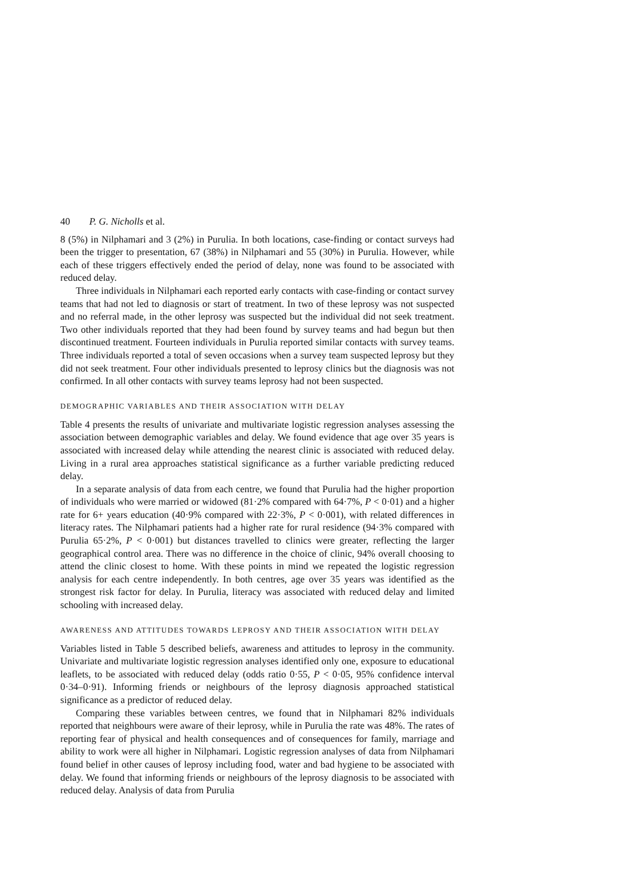40 P. G. Nicholls et al.
8 (5%) in Nilphamari and 3 (2%) in Purulia. In both locations, case-finding or contact surveys had been the trigger to presentation, 67 (38%) in Nilphamari and 55 (30%) in Purulia. However, while each of these triggers effectively ended the period of delay, none was found to be associated with reduced delay.
Three individuals in Nilphamari each reported early contacts with case-finding or contact survey teams that had not led to diagnosis or start of treatment. In two of these leprosy was not suspected and no referral made, in the other leprosy was suspected but the individual did not seek treatment. Two other individuals reported that they had been found by survey teams and had begun but then discontinued treatment. Fourteen individuals in Purulia reported similar contacts with survey teams. Three individuals reported a total of seven occasions when a survey team suspected leprosy but they did not seek treatment. Four other individuals presented to leprosy clinics but the diagnosis was not confirmed. In all other contacts with survey teams leprosy had not been suspected.
DEMOGRAPHIC VARIABLES AND THEIR ASSOCIATION WITH DELAY
Table 4 presents the results of univariate and multivariate logistic regression analyses assessing the association between demographic variables and delay. We found evidence that age over 35 years is associated with increased delay while attending the nearest clinic is associated with reduced delay. Living in a rural area approaches statistical significance as a further variable predicting reduced delay.
In a separate analysis of data from each centre, we found that Purulia had the higher proportion of individuals who were married or widowed (81·2% compared with 64·7%, P < 0·01) and a higher rate for 6+ years education (40·9% compared with 22·3%, P < 0·001), with related differences in literacy rates. The Nilphamari patients had a higher rate for rural residence (94·3% compared with Purulia 65·2%, P < 0·001) but distances travelled to clinics were greater, reflecting the larger geographical control area. There was no difference in the choice of clinic, 94% overall choosing to attend the clinic closest to home. With these points in mind we repeated the logistic regression analysis for each centre independently. In both centres, age over 35 years was identified as the strongest risk factor for delay. In Purulia, literacy was associated with reduced delay and limited schooling with increased delay.
AWARENESS AND ATTITUDES TOWARDS LEPROSY AND THEIR ASSOCIATION WITH DELAY
Variables listed in Table 5 described beliefs, awareness and attitudes to leprosy in the community. Univariate and multivariate logistic regression analyses identified only one, exposure to educational leaflets, to be associated with reduced delay (odds ratio 0·55, P < 0·05, 95% confidence interval 0·34–0·91). Informing friends or neighbours of the leprosy diagnosis approached statistical significance as a predictor of reduced delay.
Comparing these variables between centres, we found that in Nilphamari 82% individuals reported that neighbours were aware of their leprosy, while in Purulia the rate was 48%. The rates of reporting fear of physical and health consequences and of consequences for family, marriage and ability to work were all higher in Nilphamari. Logistic regression analyses of data from Nilphamari found belief in other causes of leprosy including food, water and bad hygiene to be associated with delay. We found that informing friends or neighbours of the leprosy diagnosis to be associated with reduced delay. Analysis of data from Purulia